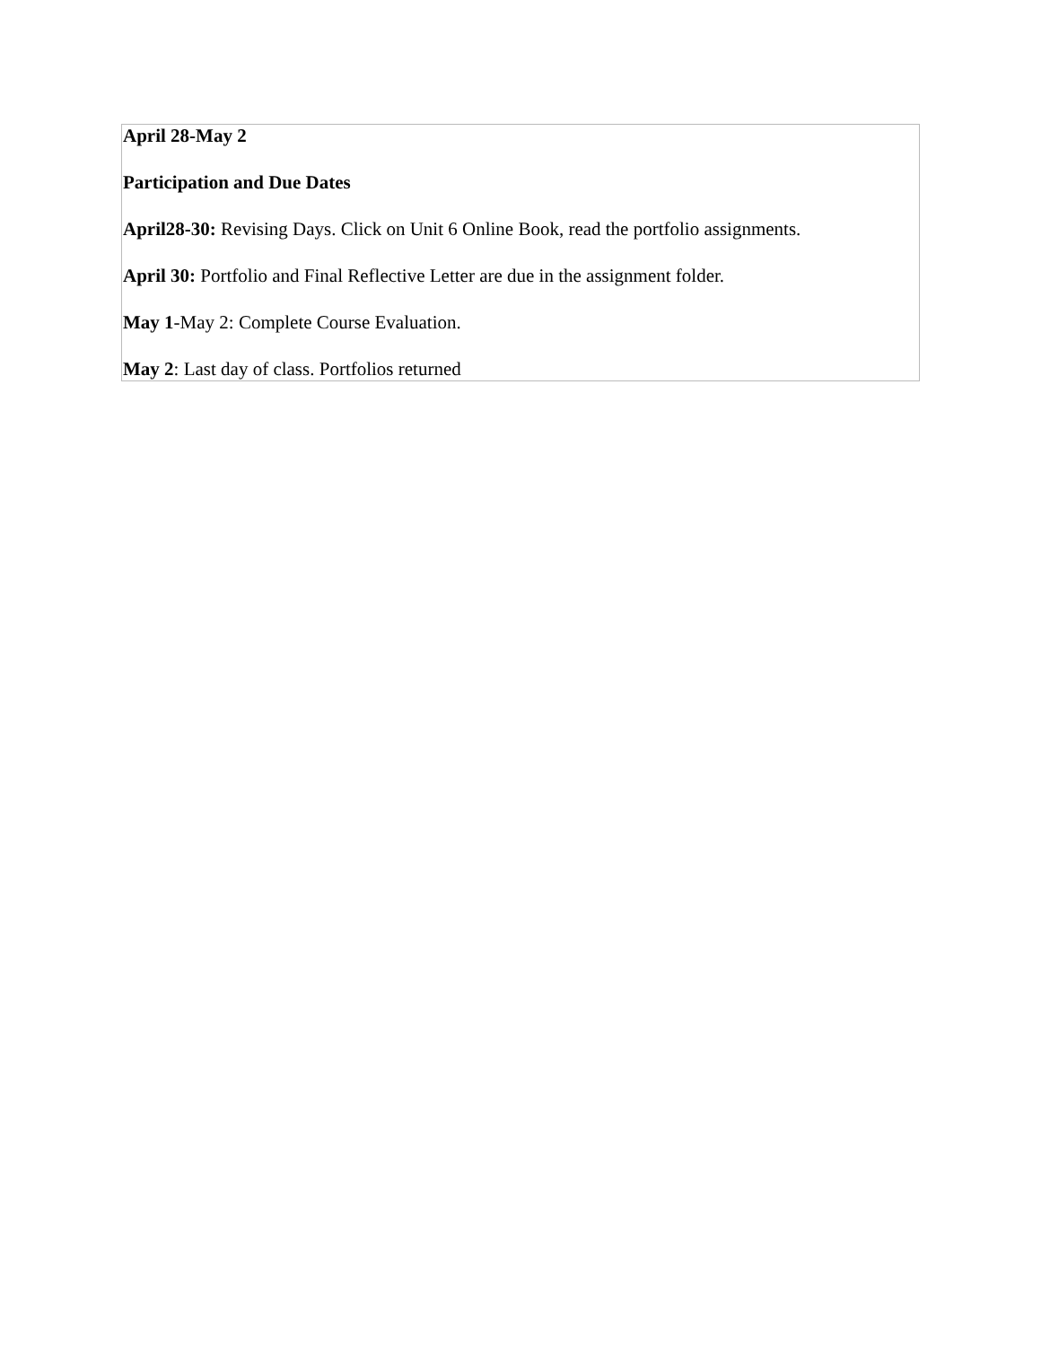| April 28-May 2 Participation and Due Dates April28-30: Revising Days. Click on Unit 6 Online Book, read the portfolio assignments. April 30: Portfolio and Final Reflective Letter are due in the assignment folder. May 1 -May 2: Complete Course Evaluation. May 2 : Last day of class. Portfolios returned |